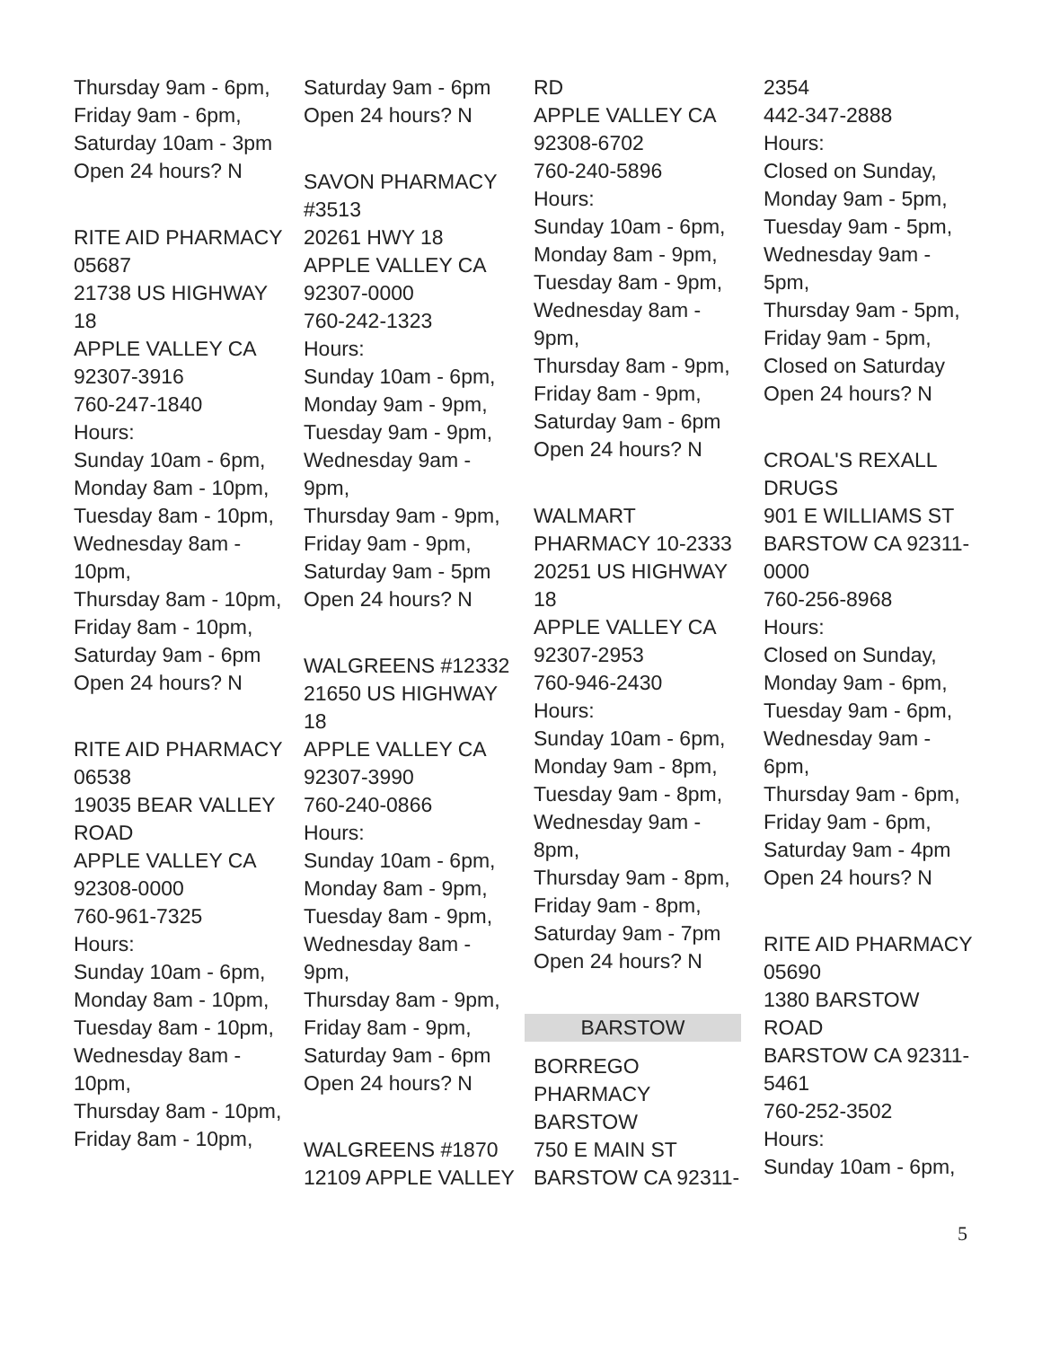Thursday 9am - 6pm,
Friday 9am - 6pm,
Saturday 10am - 3pm
Open 24 hours? N
RITE AID PHARMACY
05687
21738 US HIGHWAY
18
APPLE VALLEY CA
92307-3916
760-247-1840
Hours:
Sunday 10am - 6pm,
Monday 8am - 10pm,
Tuesday 8am - 10pm,
Wednesday 8am -
10pm,
Thursday 8am - 10pm,
Friday 8am - 10pm,
Saturday 9am - 6pm
Open 24 hours? N
RITE AID PHARMACY
06538
19035 BEAR VALLEY
ROAD
APPLE VALLEY CA
92308-0000
760-961-7325
Hours:
Sunday 10am - 6pm,
Monday 8am - 10pm,
Tuesday 8am - 10pm,
Wednesday 8am -
10pm,
Thursday 8am - 10pm,
Friday 8am - 10pm,
Saturday 9am - 6pm
Open 24 hours? N
SAVON PHARMACY
#3513
20261 HWY 18
APPLE VALLEY CA
92307-0000
760-242-1323
Hours:
Sunday 10am - 6pm,
Monday 9am - 9pm,
Tuesday 9am - 9pm,
Wednesday 9am -
9pm,
Thursday 9am - 9pm,
Friday 9am - 9pm,
Saturday 9am - 5pm
Open 24 hours? N
WALGREENS #12332
21650 US HIGHWAY
18
APPLE VALLEY CA
92307-3990
760-240-0866
Hours:
Sunday 10am - 6pm,
Monday 8am - 9pm,
Tuesday 8am - 9pm,
Wednesday 8am -
9pm,
Thursday 8am - 9pm,
Friday 8am - 9pm,
Saturday 9am - 6pm
Open 24 hours? N
WALGREENS #1870
12109 APPLE VALLEY
RD
APPLE VALLEY CA
92308-6702
760-240-5896
Hours:
Sunday 10am - 6pm,
Monday 8am - 9pm,
Tuesday 8am - 9pm,
Wednesday 8am -
9pm,
Thursday 8am - 9pm,
Friday 8am - 9pm,
Saturday 9am - 6pm
Open 24 hours? N
WALMART
PHARMACY 10-2333
20251 US HIGHWAY
18
APPLE VALLEY CA
92307-2953
760-946-2430
Hours:
Sunday 10am - 6pm,
Monday 9am - 8pm,
Tuesday 9am - 8pm,
Wednesday 9am -
8pm,
Thursday 9am - 8pm,
Friday 9am - 8pm,
Saturday 9am - 7pm
Open 24 hours? N
BARSTOW
BORREGO
PHARMACY
BARSTOW
750 E MAIN ST
BARSTOW CA 92311-
2354
442-347-2888
Hours:
Closed on Sunday,
Monday 9am - 5pm,
Tuesday 9am - 5pm,
Wednesday 9am -
5pm,
Thursday 9am - 5pm,
Friday 9am - 5pm,
Closed on Saturday
Open 24 hours? N
CROAL'S REXALL
DRUGS
901 E WILLIAMS ST
BARSTOW CA 92311-
0000
760-256-8968
Hours:
Closed on Sunday,
Monday 9am - 6pm,
Tuesday 9am - 6pm,
Wednesday 9am -
6pm,
Thursday 9am - 6pm,
Friday 9am - 6pm,
Saturday 9am - 4pm
Open 24 hours? N
RITE AID PHARMACY
05690
1380 BARSTOW
ROAD
BARSTOW CA 92311-
5461
760-252-3502
Hours:
Sunday 10am - 6pm,
5